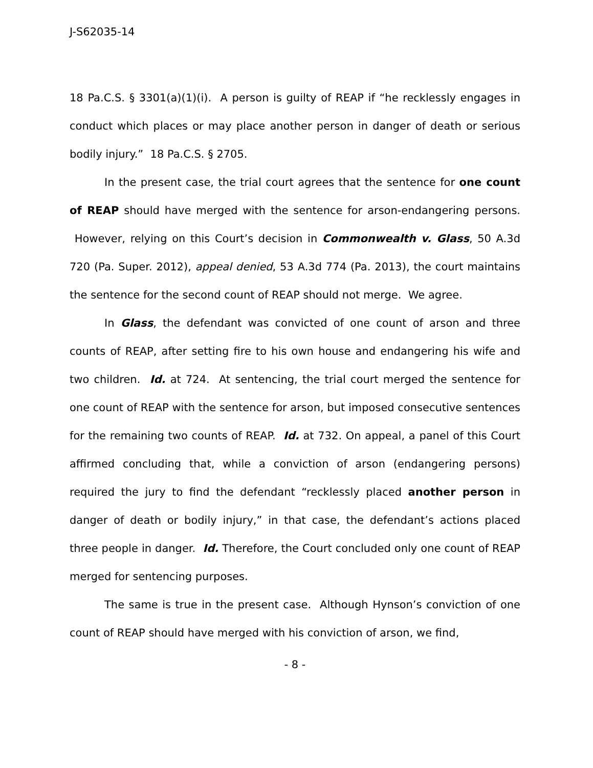J-S62035-14
18 Pa.C.S. § 3301(a)(1)(i). A person is guilty of REAP if “he recklessly engages in conduct which places or may place another person in danger of death or serious bodily injury.” 18 Pa.C.S. § 2705.
In the present case, the trial court agrees that the sentence for one count of REAP should have merged with the sentence for arson-endangering persons. However, relying on this Court’s decision in Commonwealth v. Glass, 50 A.3d 720 (Pa. Super. 2012), appeal denied, 53 A.3d 774 (Pa. 2013), the court maintains the sentence for the second count of REAP should not merge. We agree.
In Glass, the defendant was convicted of one count of arson and three counts of REAP, after setting fire to his own house and endangering his wife and two children. Id. at 724. At sentencing, the trial court merged the sentence for one count of REAP with the sentence for arson, but imposed consecutive sentences for the remaining two counts of REAP. Id. at 732. On appeal, a panel of this Court affirmed concluding that, while a conviction of arson (endangering persons) required the jury to find the defendant “recklessly placed another person in danger of death or bodily injury,” in that case, the defendant’s actions placed three people in danger. Id. Therefore, the Court concluded only one count of REAP merged for sentencing purposes.
The same is true in the present case. Although Hynson’s conviction of one count of REAP should have merged with his conviction of arson, we find,
- 8 -